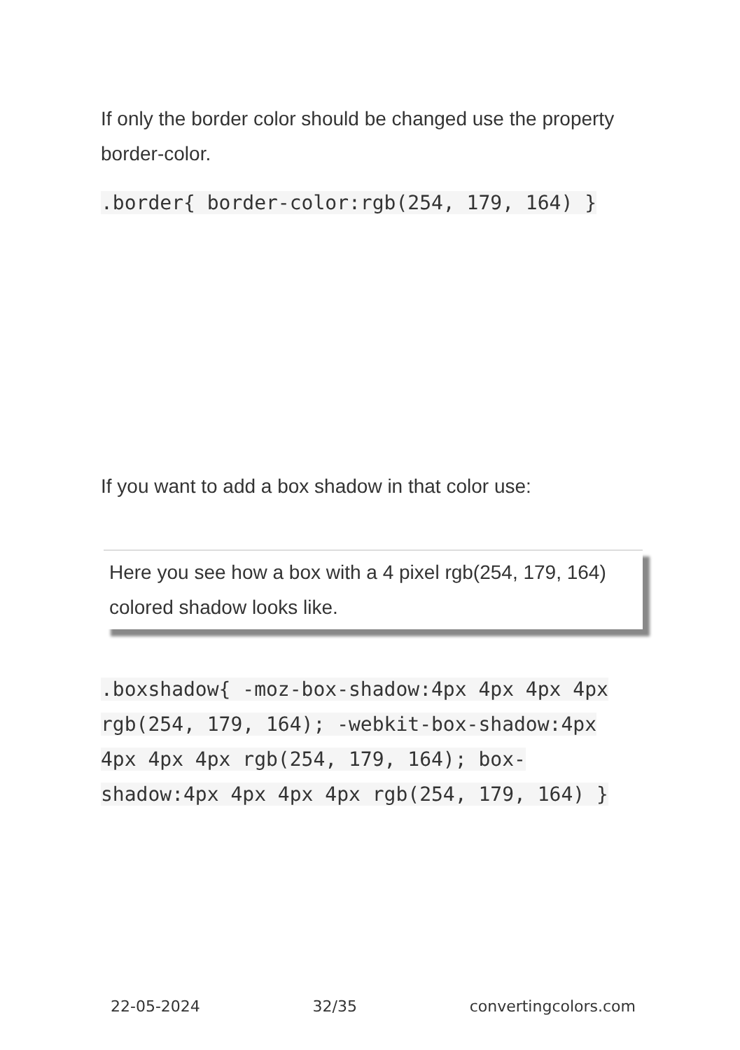If only the border color should be changed use the property border-color.
.border{ border-color:rgb(254, 179, 164) }
If you want to add a box shadow in that color use:
Here you see how a box with a 4 pixel rgb(254, 179, 164) colored shadow looks like.
.boxshadow{ -moz-box-shadow:4px 4px 4px 4px rgb(254, 179, 164); -webkit-box-shadow:4px 4px 4px 4px rgb(254, 179, 164); box-shadow:4px 4px 4px 4px rgb(254, 179, 164) }
22-05-2024 32/35 convertingcolors.com